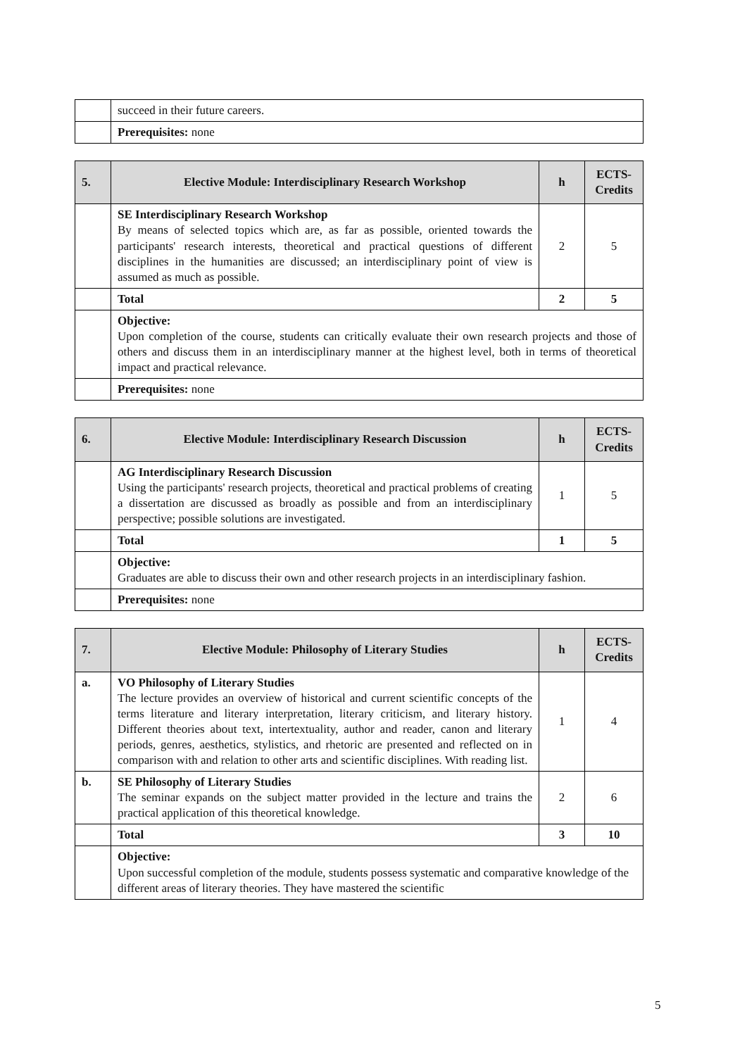| | succeed in their future careers. |
| | Prerequisites: none |
| 5. | Elective Module: Interdisciplinary Research Workshop | h | ECTS-Credits |
| --- | --- | --- | --- |
| | SE Interdisciplinary Research Workshop By means of selected topics which are, as far as possible, oriented towards the participants' research interests, theoretical and practical questions of different disciplines in the humanities are discussed; an interdisciplinary point of view is assumed as much as possible. | 2 | 5 |
| | Total | 2 | 5 |
| | Objective: Upon completion of the course, students can critically evaluate their own research projects and those of others and discuss them in an interdisciplinary manner at the highest level, both in terms of theoretical impact and practical relevance. | | |
| | Prerequisites: none | | |
| 6. | Elective Module: Interdisciplinary Research Discussion | h | ECTS-Credits |
| --- | --- | --- | --- |
| | AG Interdisciplinary Research Discussion Using the participants' research projects, theoretical and practical problems of creating a dissertation are discussed as broadly as possible and from an interdisciplinary perspective; possible solutions are investigated. | 1 | 5 |
| | Total | 1 | 5 |
| | Objective: Graduates are able to discuss their own and other research projects in an interdisciplinary fashion. | | |
| | Prerequisites: none | | |
| 7. | Elective Module: Philosophy of Literary Studies | h | ECTS-Credits |
| --- | --- | --- | --- |
| a. | VO Philosophy of Literary Studies The lecture provides an overview of historical and current scientific concepts of the terms literature and literary interpretation, literary criticism, and literary history. Different theories about text, intertextuality, author and reader, canon and literary periods, genres, aesthetics, stylistics, and rhetoric are presented and reflected on in comparison with and relation to other arts and scientific disciplines. With reading list. | 1 | 4 |
| b. | SE Philosophy of Literary Studies The seminar expands on the subject matter provided in the lecture and trains the practical application of this theoretical knowledge. | 2 | 6 |
| | Total | 3 | 10 |
| | Objective: Upon successful completion of the module, students possess systematic and comparative knowledge of the different areas of literary theories. They have mastered the scientific | | |
5